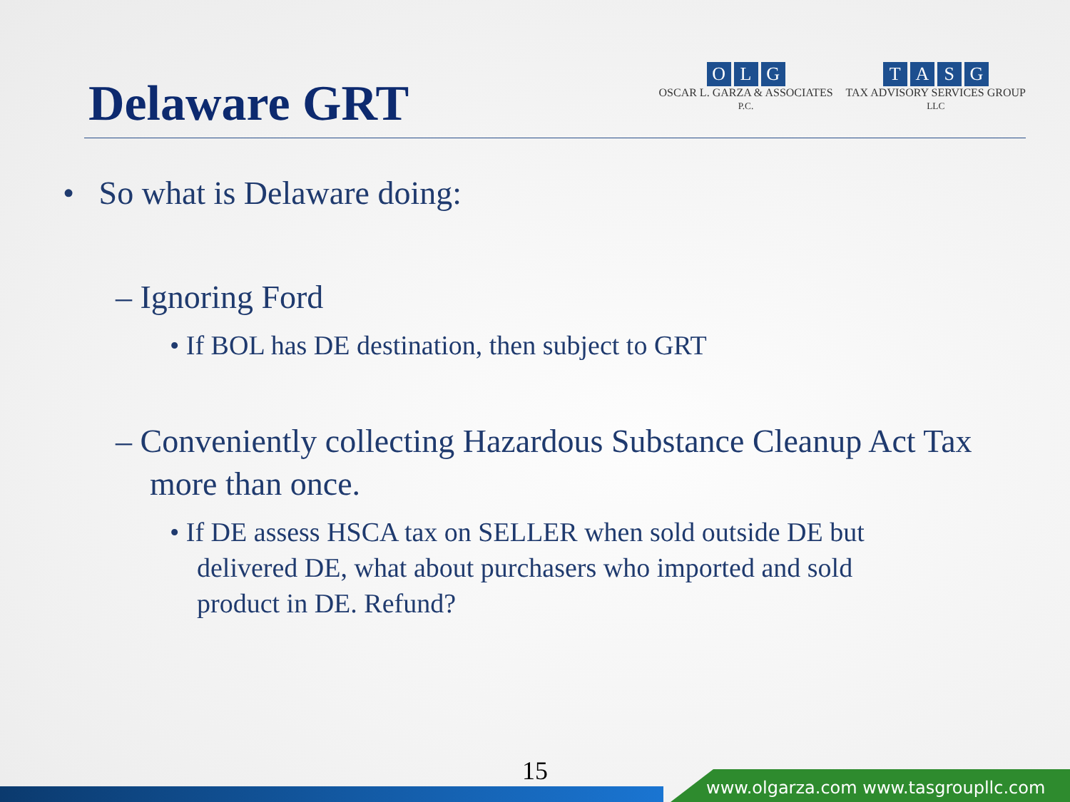Delaware GRT
OLG
OSCAR L. GARZA & ASSOCIATES
P.C.
TASG
TAX ADVISORY SERVICES GROUP
LLC
• So what is Delaware doing:
– Ignoring Ford
• If BOL has DE destination, then subject to GRT
– Conveniently collecting Hazardous Substance Cleanup Act Tax more than once.
• If DE assess HSCA tax on SELLER when sold outside DE but delivered DE, what about purchasers who imported and sold product in DE. Refund?
15
www.olgarza.com www.tasgroupllc.com